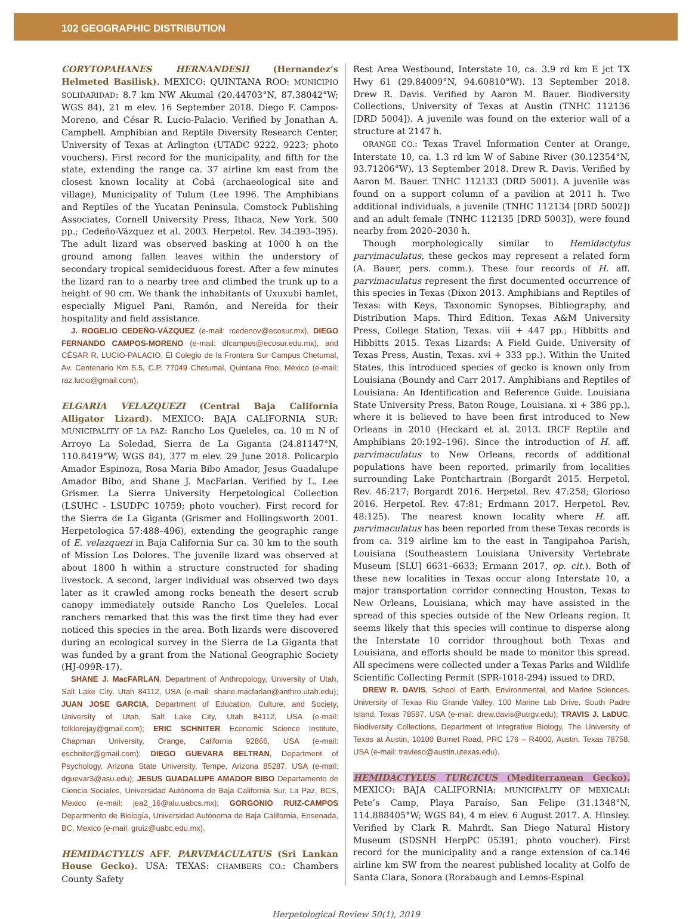102 GEOGRAPHIC DISTRIBUTION
CORYTOPAHANES HERNANDESII (Hernandez’s Helmeted Basilisk). MEXICO: QUINTANA ROO: MUNICIPIO SOLIDARIDAD: 8.7 km NW Akumal (20.44703°N, 87.38042°W; WGS 84), 21 m elev. 16 September 2018. Diego F. Campos-Moreno, and César R. Lucio-Palacio. Verified by Jonathan A. Campbell. Amphibian and Reptile Diversity Research Center, University of Texas at Arlington (UTADC 9222, 9223; photo vouchers). First record for the municipality, and fifth for the state, extending the range ca. 37 airline km east from the closest known locality at Cobá (archaeological site and village), Municipality of Tulum (Lee 1996. The Amphibians and Reptiles of the Yucatan Peninsula. Comstock Publishing Associates, Cornell University Press, Ithaca, New York. 500 pp.; Cedeño-Vázquez et al. 2003. Herpetol. Rev. 34:393–395). The adult lizard was observed basking at 1000 h on the ground among fallen leaves within the understory of secondary tropical semideciduous forest. After a few minutes the lizard ran to a nearby tree and climbed the trunk up to a height of 90 cm. We thank the inhabitants of Uxuxubi hamlet, especially Miguel Pani, Ramón, and Nereida for their hospitality and field assistance.
J. ROGELIO CEDEÑO-VÁZQUEZ (e-mail: rcedenov@ecosur.mx), DIEGO FERNANDO CAMPOS-MORENO (e-mail: dfcampos@ecosur.edu.mx), and CÉSAR R. LUCIO-PALACIO, El Colegio de la Frontera Sur Campus Chetumal, Av. Centenario Km 5.5, C.P. 77049 Chetumal, Quintana Roo, México (e-mail: raz.lucio@gmail.com).
ELGARIA VELAZQUEZI (Central Baja California Alligator Lizard). MEXICO: BAJA CALIFORNIA SUR: MUNICIPALITY OF LA PAZ: Rancho Los Queleles, ca. 10 m N of Arroyo La Soledad, Sierra de La Giganta (24.81147°N, 110.8419°W; WGS 84), 377 m elev. 29 June 2018. Policarpio Amador Espinoza, Rosa Maria Bibo Amador, Jesus Guadalupe Amador Bibo, and Shane J. MacFarlan. Verified by L. Lee Grismer. La Sierra University Herpetological Collection (LSUHC - LSUDPC 10759; photo voucher). First record for the Sierra de La Giganta (Grismer and Hollingsworth 2001. Herpetologica 57:488–496), extending the geographic range of E. velazquezi in Baja California Sur ca. 30 km to the south of Mission Los Dolores. The juvenile lizard was observed at about 1800 h within a structure constructed for shading livestock. A second, larger individual was observed two days later as it crawled among rocks beneath the desert scrub canopy immediately outside Rancho Los Queleles. Local ranchers remarked that this was the first time they had ever noticed this species in the area. Both lizards were discovered during an ecological survey in the Sierra de La Giganta that was funded by a grant from the National Geographic Society (HJ-099R-17).
SHANE J. MacFARLAN, Department of Anthropology, University of Utah, Salt Lake City, Utah 84112, USA (e-mail: shane.macfarlan@anthro.utah.edu); JUAN JOSE GARCIA, Department of Education, Culture, and Society, University of Utah, Salt Lake City, Utah 84112, USA (e-mail: folklorejay@gmail.com); ERIC SCHNITER Economic Science Institute, Chapman University, Orange, California 92866, USA (e-mail: eschniter@gmail.com); DIEGO GUEVARA BELTRAN, Department of Psychology, Arizona State University, Tempe, Arizona 85287, USA (e-mail: dguevar3@asu.edu); JESUS GUADALUPE AMADOR BIBO Departamento de Ciencia Sociales, Universidad Autónoma de Baja California Sur, La Paz, BCS, Mexico (e-mail: jea2_16@alu.uabcs.mx); GORGONIO RUIZ-CAMPOS Departmento de Biología, Universidad Autónoma de Baja California, Ensenada, BC, Mexico (e-mail: gruiz@uabc.edu.mx).
HEMIDACTYLUS AFF. PARVIMACULATUS (Sri Lankan House Gecko). USA: TEXAS: CHAMBERS CO.: Chambers County Safety
Rest Area Westbound, Interstate 10, ca. 3.9 rd km E jct TX Hwy 61 (29.84009°N, 94.60810°W). 13 September 2018. Drew R. Davis. Verified by Aaron M. Bauer. Biodiversity Collections, University of Texas at Austin (TNHC 112136 [DRD 5004]). A juvenile was found on the exterior wall of a structure at 2147 h.
ORANGE CO.: Texas Travel Information Center at Orange, Interstate 10, ca. 1.3 rd km W of Sabine River (30.12354°N, 93.71206°W). 13 September 2018. Drew R. Davis. Verified by Aaron M. Bauer. TNHC 112133 (DRD 5001). A juvenile was found on a support column of a pavilion at 2011 h. Two additional individuals, a juvenile (TNHC 112134 [DRD 5002]) and an adult female (TNHC 112135 [DRD 5003]), were found nearby from 2020–2030 h.
Though morphologically similar to Hemidactylus parvimaculatus, these geckos may represent a related form (A. Bauer, pers. comm.). These four records of H. aff. parvimaculatus represent the first documented occurrence of this species in Texas (Dixon 2013. Amphibians and Reptiles of Texas: with Keys, Taxonomic Synopses, Bibliography, and Distribution Maps. Third Edition. Texas A&M University Press, College Station, Texas. viii + 447 pp.; Hibbitts and Hibbitts 2015. Texas Lizards: A Field Guide. University of Texas Press, Austin, Texas. xvi + 333 pp.). Within the United States, this introduced species of gecko is known only from Louisiana (Boundy and Carr 2017. Amphibians and Reptiles of Louisiana: An Identification and Reference Guide. Louisiana State University Press, Baton Rouge, Louisiana. xi + 386 pp.), where it is believed to have been first introduced to New Orleans in 2010 (Heckard et al. 2013. IRCF Reptile and Amphibians 20:192–196). Since the introduction of H. aff. parvimaculatus to New Orleans, records of additional populations have been reported, primarily from localities surrounding Lake Pontchartrain (Borgardt 2015. Herpetol. Rev. 46:217; Borgardt 2016. Herpetol. Rev. 47:258; Glorioso 2016. Herpetol. Rev. 47:81; Erdmann 2017. Herpetol. Rev. 48:125). The nearest known locality where H. aff. parvimaculatus has been reported from these Texas records is from ca. 319 airline km to the east in Tangipahoa Parish, Louisiana (Southeastern Louisiana University Vertebrate Museum [SLU] 6631–6633; Ermann 2017, op. cit.). Both of these new localities in Texas occur along Interstate 10, a major transportation corridor connecting Houston, Texas to New Orleans, Louisiana, which may have assisted in the spread of this species outside of the New Orleans region. It seems likely that this species will continue to disperse along the Interstate 10 corridor throughout both Texas and Louisiana, and efforts should be made to monitor this spread. All specimens were collected under a Texas Parks and Wildlife Scientific Collecting Permit (SPR-1018-294) issued to DRD.
DREW R. DAVIS, School of Earth, Environmental, and Marine Sciences, University of Texas Rio Grande Valley, 100 Marine Lab Drive, South Padre Island, Texas 78597, USA (e-mail: drew.davis@utrgv.edu); TRAVIS J. LaDUC, Biodiversity Collections, Department of Integrative Biology, The University of Texas at Austin, 10100 Burnet Road, PRC 176 – R4000, Austin, Texas 78758, USA (e-mail: travieso@austin.utexas.edu).
HEMIDACTYLUS TURCICUS (Mediterranean Gecko). MEXICO: BAJA CALIFORNIA: MUNICIPALITY OF MEXICALI: Pete’s Camp, Playa Paraíso, San Felipe (31.1348°N, 114.888405°W; WGS 84), 4 m elev. 6 August 2017. A. Hinsley. Verified by Clark R. Mahrdt. San Diego Natural History Museum (SDSNH HerpPC 05391; photo voucher). First record for the municipality and a range extension of ca.146 airline km SW from the nearest published locality at Golfo de Santa Clara, Sonora (Rorabaugh and Lemos-Espinal
Herpetological Review 50(1), 2019